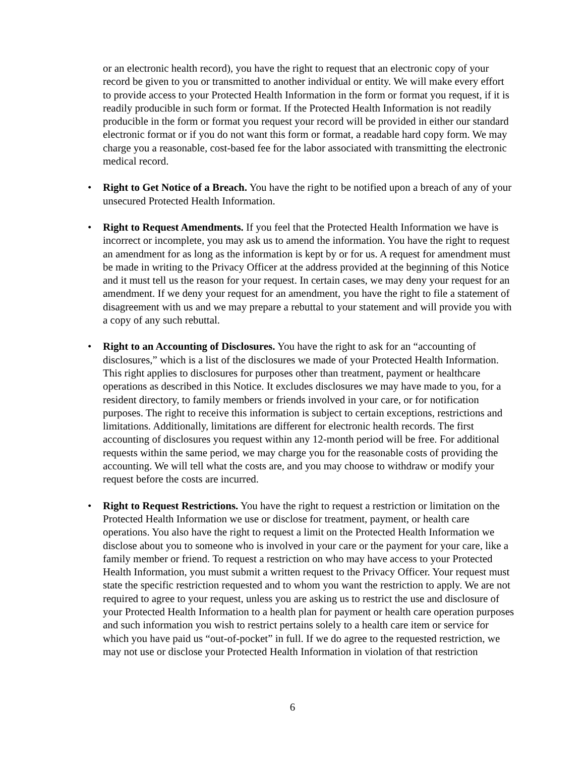or an electronic health record), you have the right to request that an electronic copy of your record be given to you or transmitted to another individual or entity. We will make every effort to provide access to your Protected Health Information in the form or format you request, if it is readily producible in such form or format. If the Protected Health Information is not readily producible in the form or format you request your record will be provided in either our standard electronic format or if you do not want this form or format, a readable hard copy form. We may charge you a reasonable, cost-based fee for the labor associated with transmitting the electronic medical record.
• Right to Get Notice of a Breach. You have the right to be notified upon a breach of any of your unsecured Protected Health Information.
• Right to Request Amendments. If you feel that the Protected Health Information we have is incorrect or incomplete, you may ask us to amend the information. You have the right to request an amendment for as long as the information is kept by or for us. A request for amendment must be made in writing to the Privacy Officer at the address provided at the beginning of this Notice and it must tell us the reason for your request. In certain cases, we may deny your request for an amendment. If we deny your request for an amendment, you have the right to file a statement of disagreement with us and we may prepare a rebuttal to your statement and will provide you with a copy of any such rebuttal.
• Right to an Accounting of Disclosures. You have the right to ask for an “accounting of disclosures,” which is a list of the disclosures we made of your Protected Health Information. This right applies to disclosures for purposes other than treatment, payment or healthcare operations as described in this Notice. It excludes disclosures we may have made to you, for a resident directory, to family members or friends involved in your care, or for notification purposes. The right to receive this information is subject to certain exceptions, restrictions and limitations. Additionally, limitations are different for electronic health records. The first accounting of disclosures you request within any 12-month period will be free. For additional requests within the same period, we may charge you for the reasonable costs of providing the accounting. We will tell what the costs are, and you may choose to withdraw or modify your request before the costs are incurred.
• Right to Request Restrictions. You have the right to request a restriction or limitation on the Protected Health Information we use or disclose for treatment, payment, or health care operations. You also have the right to request a limit on the Protected Health Information we disclose about you to someone who is involved in your care or the payment for your care, like a family member or friend. To request a restriction on who may have access to your Protected Health Information, you must submit a written request to the Privacy Officer. Your request must state the specific restriction requested and to whom you want the restriction to apply. We are not required to agree to your request, unless you are asking us to restrict the use and disclosure of your Protected Health Information to a health plan for payment or health care operation purposes and such information you wish to restrict pertains solely to a health care item or service for which you have paid us “out-of-pocket” in full. If we do agree to the requested restriction, we may not use or disclose your Protected Health Information in violation of that restriction
6